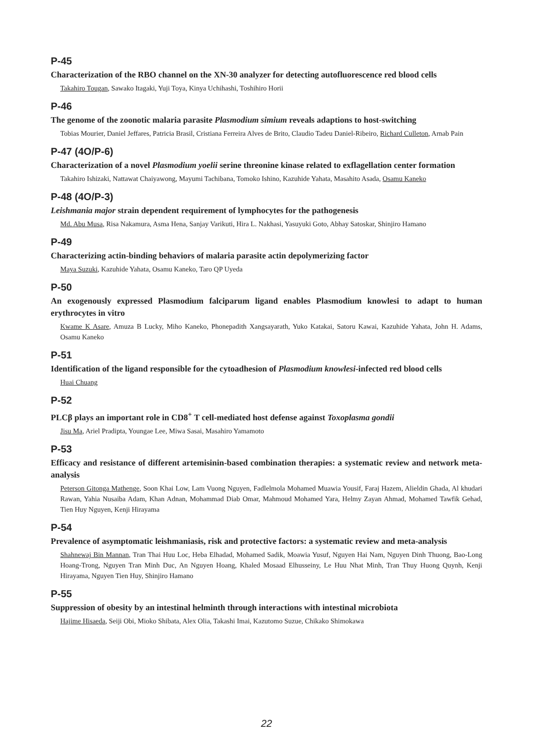P-45
Characterization of the RBO channel on the XN-30 analyzer for detecting autofluorescence red blood cells
Takahiro Tougan, Sawako Itagaki, Yuji Toya, Kinya Uchihashi, Toshihiro Horii
P-46
The genome of the zoonotic malaria parasite Plasmodium simium reveals adaptions to host-switching
Tobias Mourier, Daniel Jeffares, Patricia Brasil, Cristiana Ferreira Alves de Brito, Claudio Tadeu Daniel-Ribeiro, Richard Culleton, Arnab Pain
P-47 (4O/P-6)
Characterization of a novel Plasmodium yoelii serine threonine kinase related to exflagellation center formation
Takahiro Ishizaki, Nattawat Chaiyawong, Mayumi Tachibana, Tomoko Ishino, Kazuhide Yahata, Masahito Asada, Osamu Kaneko
P-48 (4O/P-3)
Leishmania major strain dependent requirement of lymphocytes for the pathogenesis
Md. Abu Musa, Risa Nakamura, Asma Hena, Sanjay Varikuti, Hira L. Nakhasi, Yasuyuki Goto, Abhay Satoskar, Shinjiro Hamano
P-49
Characterizing actin-binding behaviors of malaria parasite actin depolymerizing factor
Maya Suzuki, Kazuhide Yahata, Osamu Kaneko, Taro QP Uyeda
P-50
An exogenously expressed Plasmodium falciparum ligand enables Plasmodium knowlesi to adapt to human erythrocytes in vitro
Kwame K Asare, Amuza B Lucky, Miho Kaneko, Phonepadith Xangsayarath, Yuko Katakai, Satoru Kawai, Kazuhide Yahata, John H. Adams, Osamu Kaneko
P-51
Identification of the ligand responsible for the cytoadhesion of Plasmodium knowlesi-infected red blood cells
Huai Chuang
P-52
PLCβ plays an important role in CD8<sup>+</sup> T cell-mediated host defense against Toxoplasma gondii
Jisu Ma, Ariel Pradipta, Youngae Lee, Miwa Sasai, Masahiro Yamamoto
P-53
Efficacy and resistance of different artemisinin-based combination therapies: a systematic review and network meta-analysis
Peterson Gitonga Mathenge, Soon Khai Low, Lam Vuong Nguyen, Fadlelmola Mohamed Muawia Yousif, Faraj Hazem, Alieldin Ghada, Al khudari Rawan, Yahia Nusaiba Adam, Khan Adnan, Mohammad Diab Omar, Mahmoud Mohamed Yara, Helmy Zayan Ahmad, Mohamed Tawfik Gehad, Tien Huy Nguyen, Kenji Hirayama
P-54
Prevalence of asymptomatic leishmaniasis, risk and protective factors: a systematic review and meta-analysis
Shahnewaj Bin Mannan, Tran Thai Huu Loc, Heba Elhadad, Mohamed Sadik, Moawia Yusuf, Nguyen Hai Nam, Nguyen Dinh Thuong, Bao-Long Hoang-Trong, Nguyen Tran Minh Duc, An Nguyen Hoang, Khaled Mosaad Elhusseiny, Le Huu Nhat Minh, Tran Thuy Huong Quynh, Kenji Hirayama, Nguyen Tien Huy, Shinjiro Hamano
P-55
Suppression of obesity by an intestinal helminth through interactions with intestinal microbiota
Hajime Hisaeda, Seiji Obi, Mioko Shibata, Alex Olia, Takashi Imai, Kazutomo Suzue, Chikako Shimokawa
22